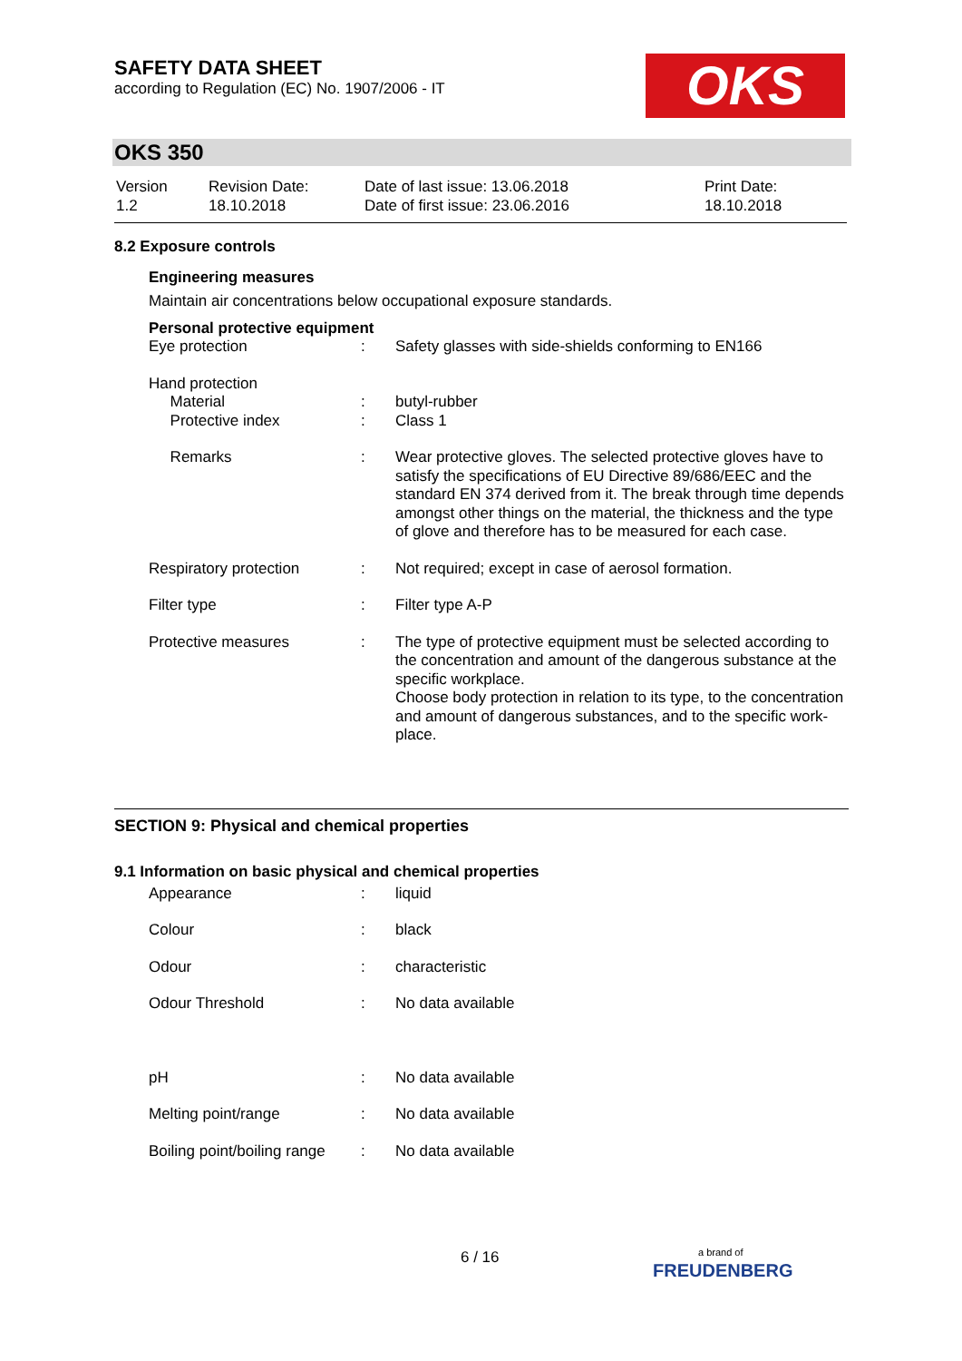SAFETY DATA SHEET
according to Regulation (EC) No. 1907/2006 - IT
OKS
OKS 350
| Version 1.2 | Revision Date: 18.10.2018 | Date of last issue: 13.06.2018 Date of first issue: 23.06.2016 | Print Date: 18.10.2018 |
8.2 Exposure controls
Engineering measures
Maintain air concentrations below occupational exposure standards.
Personal protective equipment
| Eye protection | : | Safety glasses with side-shields conforming to EN166 |
| Hand protection Material Protective index | : : | butyl-rubber Class 1 |
| Remarks | : | Wear protective gloves. The selected protective gloves have to satisfy the specifications of EU Directive 89/686/EEC and the standard EN 374 derived from it. The break through time depends amongst other things on the material, the thickness and the type of glove and therefore has to be measured for each case. |
| Respiratory protection | : | Not required; except in case of aerosol formation. |
| Filter type | : | Filter type A-P |
| Protective measures | : | The type of protective equipment must be selected according to the concentration and amount of the dangerous substance at the specific workplace. Choose body protection in relation to its type, to the concentration and amount of dangerous substances, and to the specific work-place. |
SECTION 9: Physical and chemical properties
9.1 Information on basic physical and chemical properties
| Appearance | : | liquid |
| Colour | : | black |
| Odour | : | characteristic |
| Odour Threshold | : | No data available |
| pH | : | No data available |
| Melting point/range | : | No data available |
| Boiling point/boiling range | : | No data available |
6 / 16
a brand of
FREUDENBERG